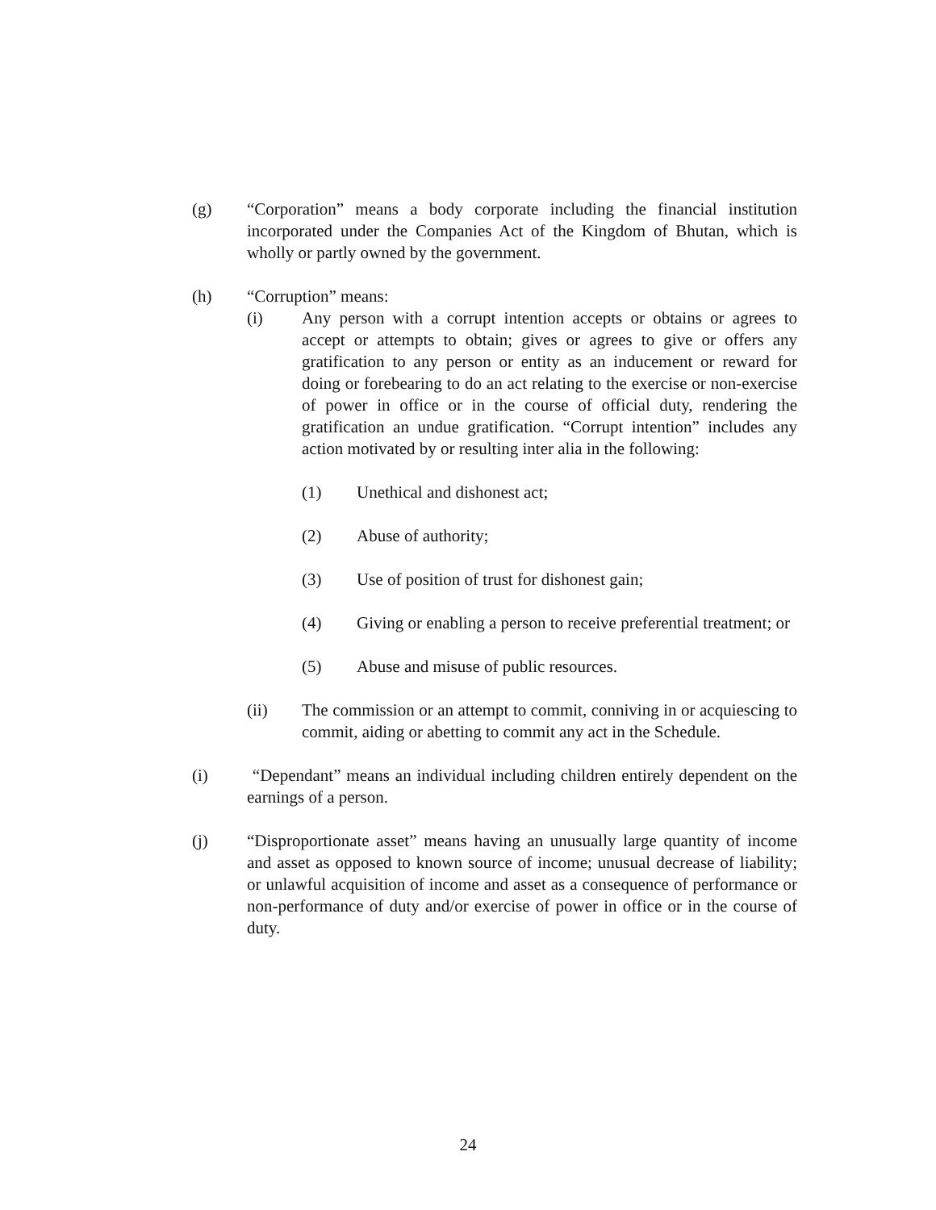(g) “Corporation” means a body corporate including the financial institution incorporated under the Companies Act of the Kingdom of Bhutan, which is wholly or partly owned by the government.
(h) “Corruption” means:
(i) Any person with a corrupt intention accepts or obtains or agrees to accept or attempts to obtain; gives or agrees to give or offers any gratification to any person or entity as an inducement or reward for doing or forebearing to do an act relating to the exercise or non-exercise of power in office or in the course of official duty, rendering the gratification an undue gratification. “Corrupt intention” includes any action motivated by or resulting inter alia in the following:
(1) Unethical and dishonest act;
(2) Abuse of authority;
(3) Use of position of trust for dishonest gain;
(4) Giving or enabling a person to receive preferential treatment; or
(5) Abuse and misuse of public resources.
(ii) The commission or an attempt to commit, conniving in or acquiescing to commit, aiding or abetting to commit any act in the Schedule.
(i) “Dependant” means an individual including children entirely dependent on the earnings of a person.
(j) “Disproportionate asset” means having an unusually large quantity of income and asset as opposed to known source of income; unusual decrease of liability; or unlawful acquisition of income and asset as a consequence of performance or non-performance of duty and/or exercise of power in office or in the course of duty.
24